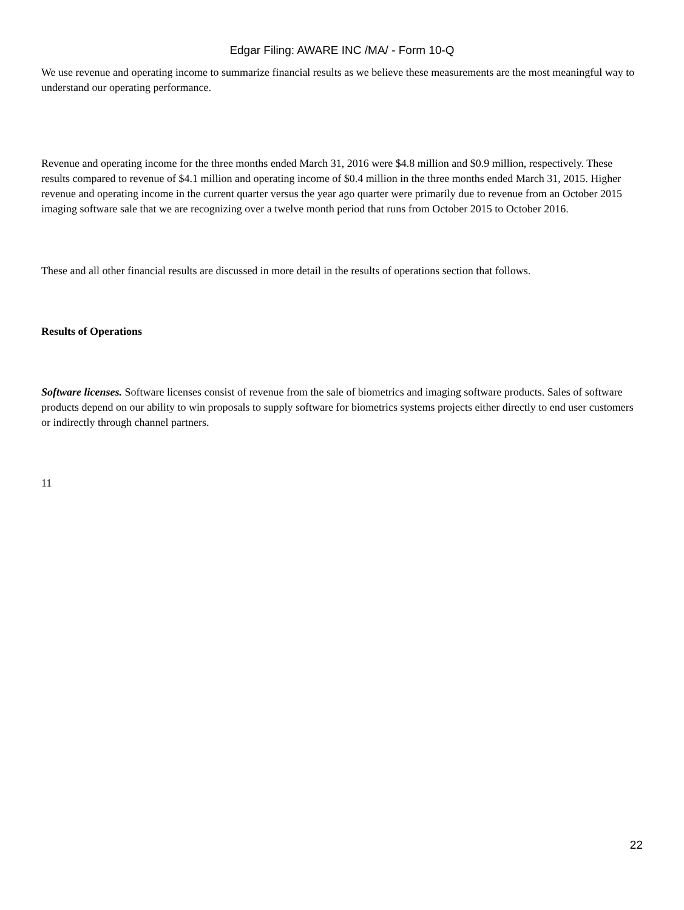Edgar Filing: AWARE INC /MA/ - Form 10-Q
We use revenue and operating income to summarize financial results as we believe these measurements are the most meaningful way to understand our operating performance.
Revenue and operating income for the three months ended March 31, 2016 were $4.8 million and $0.9 million, respectively. These results compared to revenue of $4.1 million and operating income of $0.4 million in the three months ended March 31, 2015. Higher revenue and operating income in the current quarter versus the year ago quarter were primarily due to revenue from an October 2015 imaging software sale that we are recognizing over a twelve month period that runs from October 2015 to October 2016.
These and all other financial results are discussed in more detail in the results of operations section that follows.
Results of Operations
Software licenses. Software licenses consist of revenue from the sale of biometrics and imaging software products. Sales of software products depend on our ability to win proposals to supply software for biometrics systems projects either directly to end user customers or indirectly through channel partners.
11
22